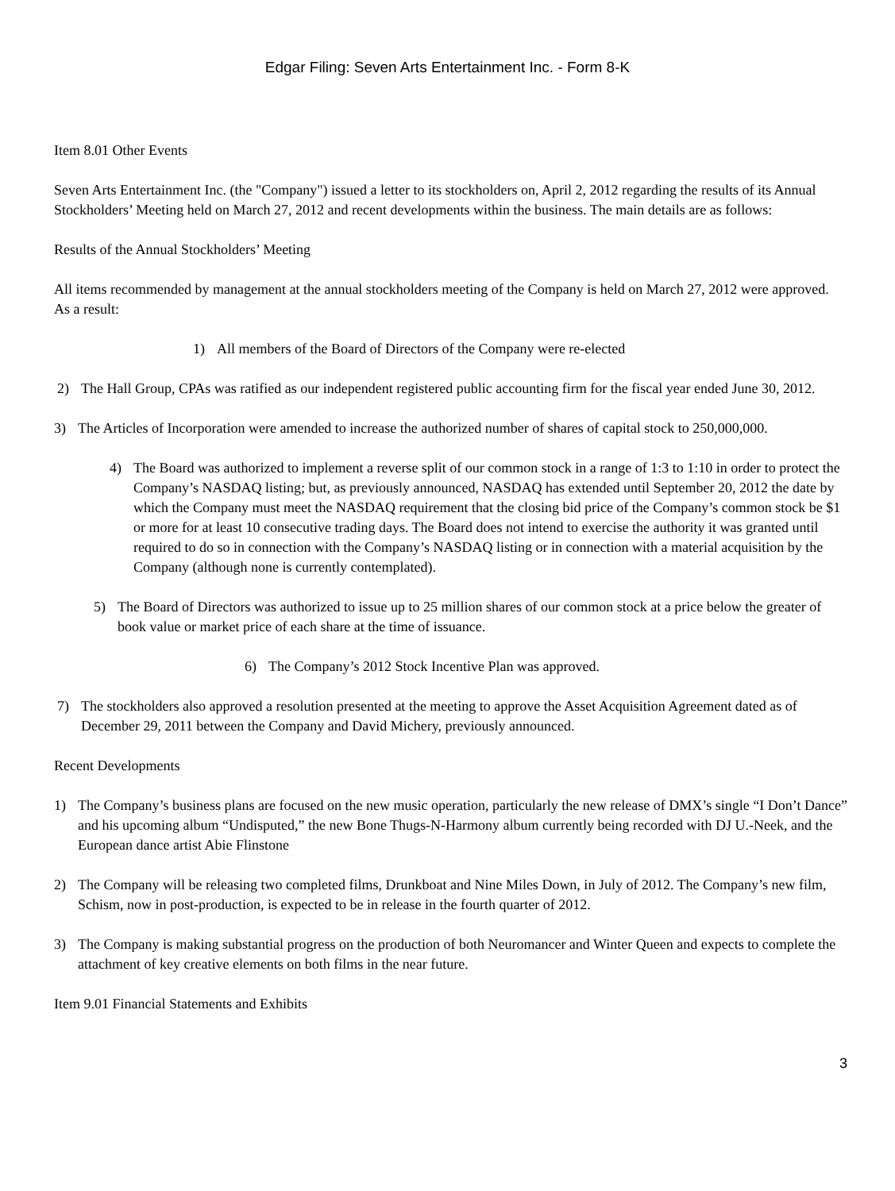Edgar Filing: Seven Arts Entertainment Inc. - Form 8-K
Item 8.01 Other Events
Seven Arts Entertainment Inc. (the "Company") issued a letter to its stockholders on, April 2, 2012 regarding the results of its Annual Stockholders’ Meeting held on March 27, 2012 and recent developments within the business. The main details are as follows:
Results of the Annual Stockholders’ Meeting
All items recommended by management at the annual stockholders meeting of the Company is held on March 27, 2012 were approved. As a result:
1) All members of the Board of Directors of the Company were re-elected
2) The Hall Group, CPAs was ratified as our independent registered public accounting firm for the fiscal year ended June 30, 2012.
3) The Articles of Incorporation were amended to increase the authorized number of shares of capital stock to 250,000,000.
4) The Board was authorized to implement a reverse split of our common stock in a range of 1:3 to 1:10 in order to protect the Company’s NASDAQ listing; but, as previously announced, NASDAQ has extended until September 20, 2012 the date by which the Company must meet the NASDAQ requirement that the closing bid price of the Company’s common stock be $1 or more for at least 10 consecutive trading days. The Board does not intend to exercise the authority it was granted until required to do so in connection with the Company’s NASDAQ listing or in connection with a material acquisition by the Company (although none is currently contemplated).
5) The Board of Directors was authorized to issue up to 25 million shares of our common stock at a price below the greater of book value or market price of each share at the time of issuance.
6) The Company’s 2012 Stock Incentive Plan was approved.
7) The stockholders also approved a resolution presented at the meeting to approve the Asset Acquisition Agreement dated as of December 29, 2011 between the Company and David Michery, previously announced.
Recent Developments
1) The Company’s business plans are focused on the new music operation, particularly the new release of DMX’s single “I Don’t Dance” and his upcoming album “Undisputed,” the new Bone Thugs-N-Harmony album currently being recorded with DJ U.-Neek, and the European dance artist Abie Flinstone
2) The Company will be releasing two completed films, Drunkboat and Nine Miles Down, in July of 2012. The Company’s new film, Schism, now in post-production, is expected to be in release in the fourth quarter of 2012.
3) The Company is making substantial progress on the production of both Neuromancer and Winter Queen and expects to complete the attachment of key creative elements on both films in the near future.
Item 9.01 Financial Statements and Exhibits
3